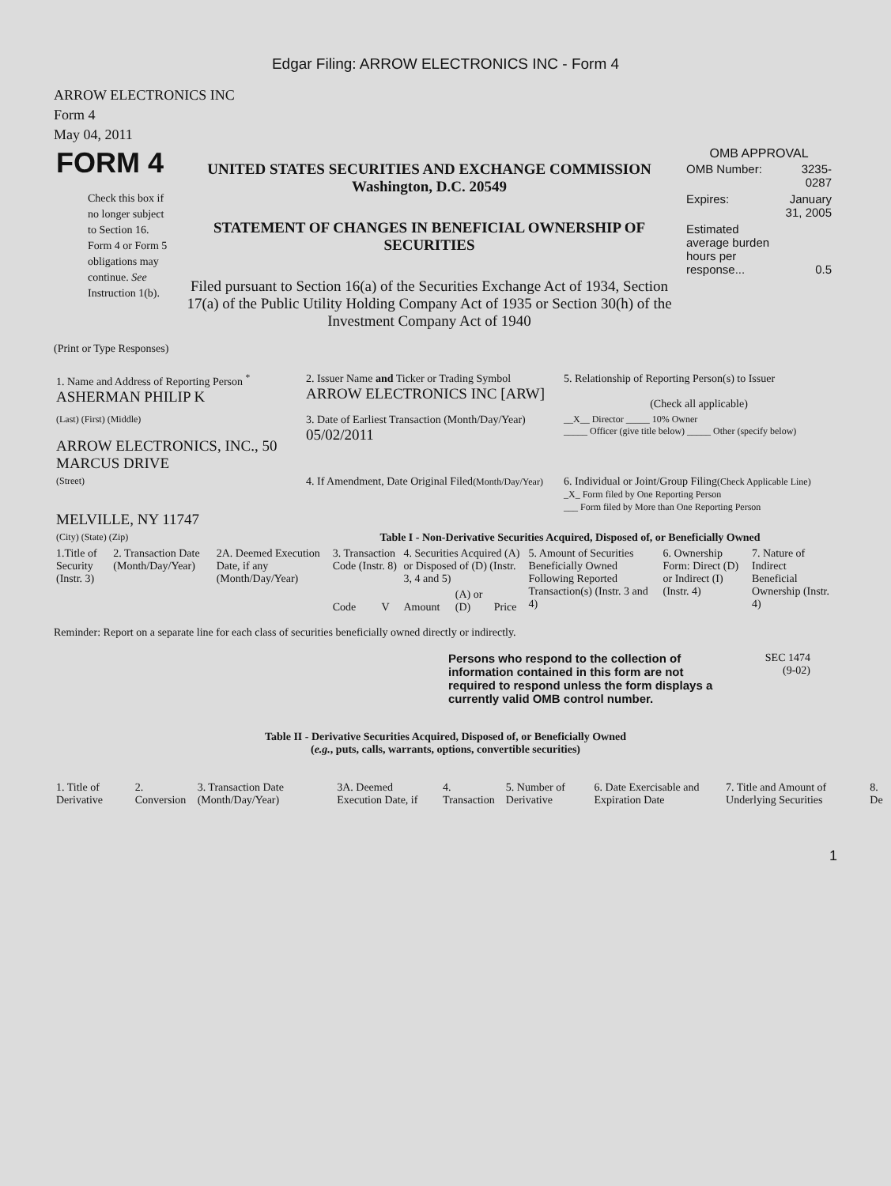Edgar Filing: ARROW ELECTRONICS INC - Form 4
ARROW ELECTRONICS INC
Form 4
May 04, 2011
| FORM 4 Check this box if no longer subject to Section 16. Form 4 or Form 5 obligations may continue. See Instruction 1(b). | UNITED STATES SECURITIES AND EXCHANGE COMMISSION Washington, D.C. 20549 STATEMENT OF CHANGES IN BENEFICIAL OWNERSHIP OF SECURITIES Filed pursuant to Section 16(a) of the Securities Exchange Act of 1934, Section 17(a) of the Public Utility Holding Company Act of 1935 or Section 30(h) of the Investment Company Act of 1940 | OMB APPROVAL / OMB Number: / 3235-0287 / / Expires: / January 31, 2005 / / Estimated average burden hours per response... / 0.5 / |
(Print or Type Responses)
| 1. Name and Address of Reporting Person <sup>*</sup> ASHERMAN PHILIP K | 2. Issuer Name and Ticker or Trading Symbol ARROW ELECTRONICS INC [ARW] | 5. Relationship of Reporting Person(s) to Issuer (Check all applicable) |
| (Last) (First) (Middle) ARROW ELECTRONICS, INC., 50 MARCUS DRIVE | 3. Date of Earliest Transaction (Month/Day/Year) 05/02/2011 | __X__ Director _____ 10% Owner _____ Officer (give title below) _____ Other (specify below) |
| (Street) MELVILLE, NY 11747 | 4. If Amendment, Date Original Filed (Month/Day/Year) | 6. Individual or Joint/Group Filing (Check Applicable Line) _X_ Form filed by One Reporting Person ___ Form filed by More than One Reporting Person |
| (City) (State) (Zip) | Table I - Non-Derivative Securities Acquired, Disposed of, or Beneficially Owned | |
| 1.Title of Security (Instr. 3) | 2. Transaction Date (Month/Day/Year) | 2A. Deemed Execution Date, if any (Month/Day/Year) | 3. Transaction Code (Instr. 8) | | 4. Securities Acquired (A) or Disposed of (D) (Instr. 3, 4 and 5) | | | 5. Amount of Securities Beneficially Owned Following Reported Transaction(s) (Instr. 3 and 4) | 6. Ownership Form: Direct (D) or Indirect (I) (Instr. 4) | 7. Nature of Indirect Beneficial Ownership (Instr. 4) |
| | | | Code | V | Amount | (A) or (D) | Price | | | |
Reminder: Report on a separate line for each class of securities beneficially owned directly or indirectly.
| | Persons who respond to the collection of information contained in this form are not required to respond unless the form displays a currently valid OMB control number. | SEC 1474 (9-02) |
Table II - Derivative Securities Acquired, Disposed of, or Beneficially Owned
(e.g., puts, calls, warrants, options, convertible securities)
| 1. Title of Derivative | 2. Conversion | 3. Transaction Date (Month/Day/Year) | 3A. Deemed Execution Date, if | 4. Transaction | 5. Number of Derivative | 6. Date Exercisable and Expiration Date | 7. Title and Amount of Underlying Securities | 8. De |
1